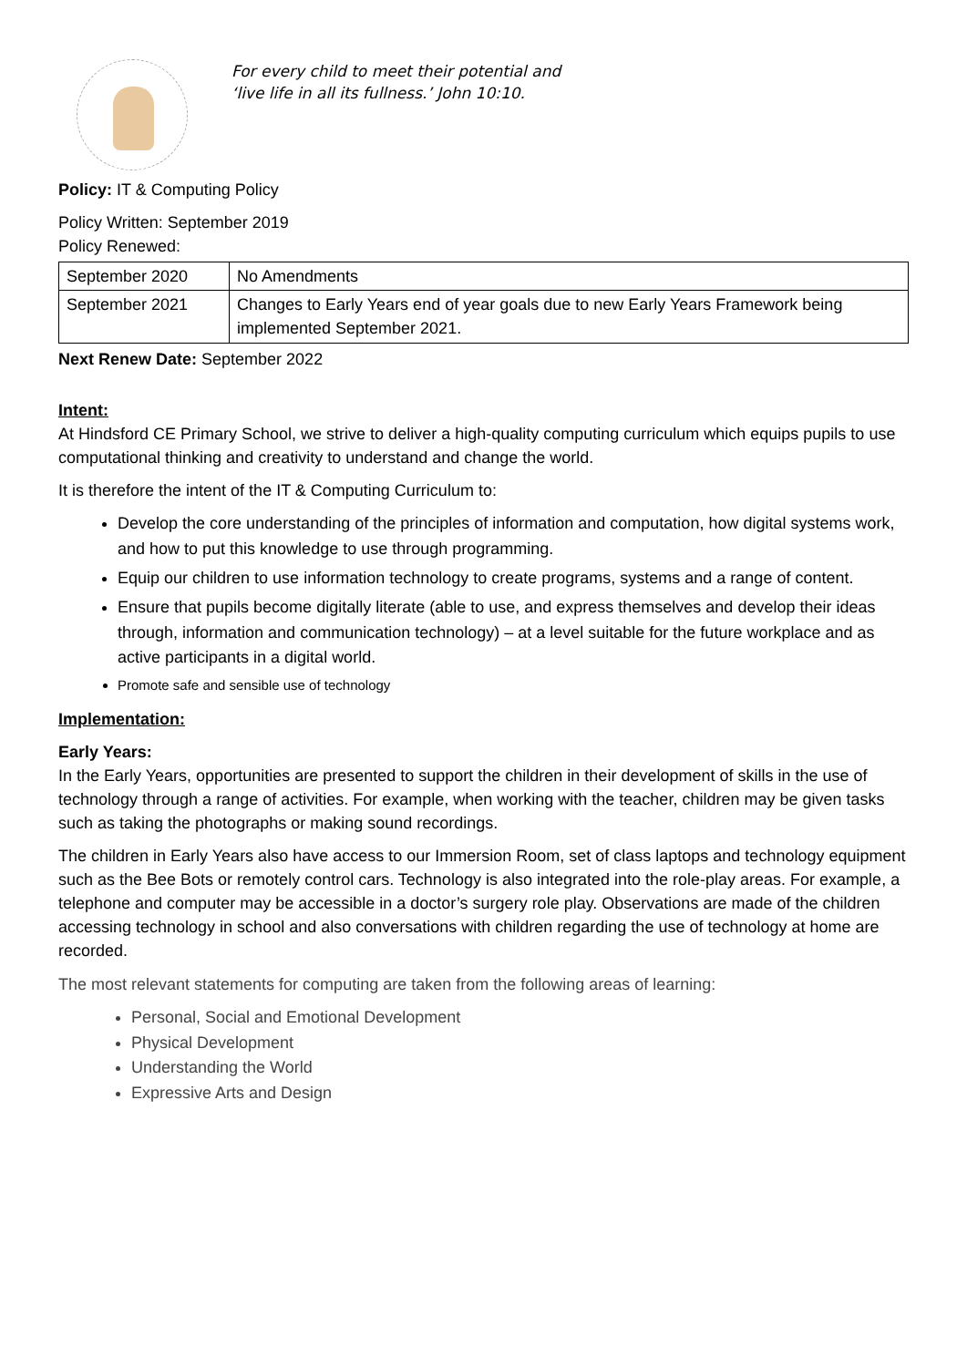For every child to meet their potential and
‘live life in all its fullness.’ John 10:10.
Policy: IT & Computing Policy
Policy Written: September 2019
Policy Renewed:
| September 2020 | No Amendments |
| September 2021 | Changes to Early Years end of year goals due to new Early Years Framework being implemented September 2021. |
Next Renew Date: September 2022
Intent:
At Hindsford CE Primary School, we strive to deliver a high-quality computing curriculum which equips pupils to use computational thinking and creativity to understand and change the world.
It is therefore the intent of the IT & Computing Curriculum to:
Develop the core understanding of the principles of information and computation, how digital systems work, and how to put this knowledge to use through programming.
Equip our children to use information technology to create programs, systems and a range of content.
Ensure that pupils become digitally literate (able to use, and express themselves and develop their ideas through, information and communication technology) – at a level suitable for the future workplace and as active participants in a digital world.
Promote safe and sensible use of technology
Implementation:
Early Years:
In the Early Years, opportunities are presented to support the children in their development of skills in the use of technology through a range of activities. For example, when working with the teacher, children may be given tasks such as taking the photographs or making sound recordings.
The children in Early Years also have access to our Immersion Room, set of class laptops and technology equipment such as the Bee Bots or remotely control cars. Technology is also integrated into the role-play areas. For example, a telephone and computer may be accessible in a doctor’s surgery role play. Observations are made of the children accessing technology in school and also conversations with children regarding the use of technology at home are recorded.
The most relevant statements for computing are taken from the following areas of learning:
Personal, Social and Emotional Development
Physical Development
Understanding the World
Expressive Arts and Design